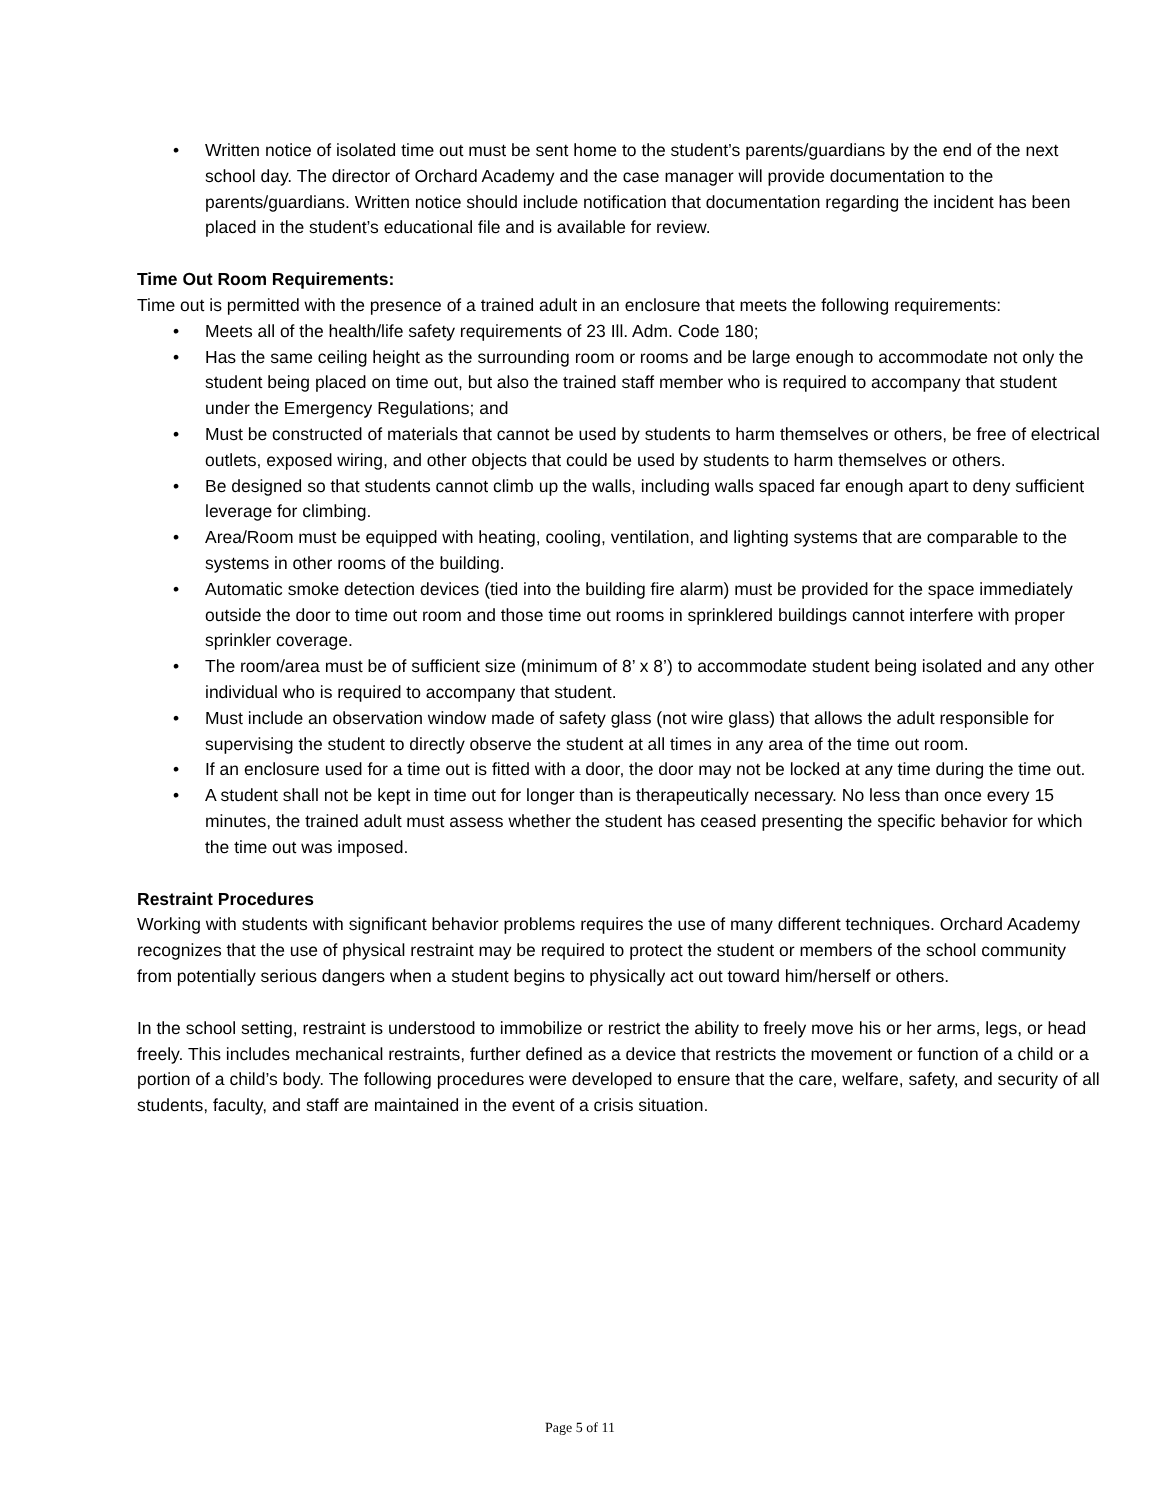• Written notice of isolated time out must be sent home to the student’s parents/guardians by the end of the next school day. The director of Orchard Academy and the case manager will provide documentation to the parents/guardians. Written notice should include notification that documentation regarding the incident has been placed in the student’s educational file and is available for review.
Time Out Room Requirements:
Time out is permitted with the presence of a trained adult in an enclosure that meets the following requirements:
• Meets all of the health/life safety requirements of 23 Ill. Adm. Code 180;
• Has the same ceiling height as the surrounding room or rooms and be large enough to accommodate not only the student being placed on time out, but also the trained staff member who is required to accompany that student under the Emergency Regulations; and
• Must be constructed of materials that cannot be used by students to harm themselves or others, be free of electrical outlets, exposed wiring, and other objects that could be used by students to harm themselves or others.
• Be designed so that students cannot climb up the walls, including walls spaced far enough apart to deny sufficient leverage for climbing.
• Area/Room must be equipped with heating, cooling, ventilation, and lighting systems that are comparable to the systems in other rooms of the building.
• Automatic smoke detection devices (tied into the building fire alarm) must be provided for the space immediately outside the door to time out room and those time out rooms in sprinklered buildings cannot interfere with proper sprinkler coverage.
• The room/area must be of sufficient size (minimum of 8’ x 8’) to accommodate student being isolated and any other individual who is required to accompany that student.
• Must include an observation window made of safety glass (not wire glass) that allows the adult responsible for supervising the student to directly observe the student at all times in any area of the time out room.
• If an enclosure used for a time out is fitted with a door, the door may not be locked at any time during the time out.
• A student shall not be kept in time out for longer than is therapeutically necessary. No less than once every 15 minutes, the trained adult must assess whether the student has ceased presenting the specific behavior for which the time out was imposed.
Restraint Procedures
Working with students with significant behavior problems requires the use of many different techniques. Orchard Academy recognizes that the use of physical restraint may be required to protect the student or members of the school community from potentially serious dangers when a student begins to physically act out toward him/herself or others.
In the school setting, restraint is understood to immobilize or restrict the ability to freely move his or her arms, legs, or head freely. This includes mechanical restraints, further defined as a device that restricts the movement or function of a child or a portion of a child’s body. The following procedures were developed to ensure that the care, welfare, safety, and security of all students, faculty, and staff are maintained in the event of a crisis situation.
Page 5 of 11